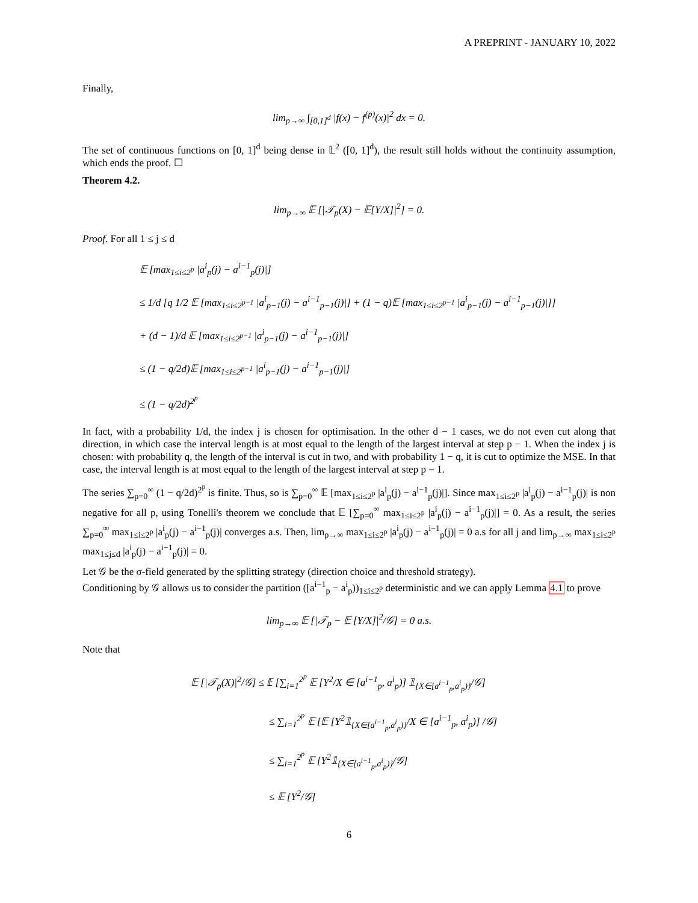A PREPRINT - JANUARY 10, 2022
Finally,
lim<sub>p→∞</sub> ∫<sub>[0,1]<sup>d</sup></sub> |f(x) − f<sup>(p)</sup>(x)|<sup>2</sup> dx = 0.
The set of continuous functions on [0, 1]<sup>d</sup> being dense in 𝕃<sup>2</sup> ([0, 1]<sup>d</sup>), the result still holds without the continuity assumption, which ends the proof. ☐
Theorem 4.2.
lim<sub>p→∞</sub> 𝔼 [|𝒯<sub>p</sub>(X) − 𝔼[Y/X]|<sup>2</sup>] = 0.
Proof. For all 1 ≤ j ≤ d
𝔼 [max<sub>1≤i≤2<sup>p</sup></sub> |a<sup>i</sup><sub>p</sub>(j) − a<sup>i−1</sup><sub>p</sub>(j)|]
≤ 1/d [q 1/2 𝔼 [max<sub>1≤i≤2<sup>p−1</sup></sub> |a<sup>i</sup><sub>p−1</sub>(j) − a<sup>i−1</sup><sub>p−1</sub>(j)|] + (1 − q)𝔼 [max<sub>1≤i≤2<sup>p−1</sup></sub> |a<sup>i</sup><sub>p−1</sub>(j) − a<sup>i−1</sup><sub>p−1</sub>(j)|]]
+ (d − 1)/d 𝔼 [max<sub>1≤i≤2<sup>p−1</sup></sub> |a<sup>i</sup><sub>p−1</sub>(j) − a<sup>i−1</sup><sub>p−1</sub>(j)|]
≤ (1 − q/2d)𝔼 [max<sub>1≤i≤2<sup>p−1</sup></sub> |a<sup>i</sup><sub>p−1</sub>(j) − a<sup>i−1</sup><sub>p−1</sub>(j)|]
≤ (1 − q/2d)<sup>2<sup>p</sup></sup>
In fact, with a probability 1/d, the index j is chosen for optimisation. In the other d − 1 cases, we do not even cut along that direction, in which case the interval length is at most equal to the length of the largest interval at step p − 1. When the index j is chosen: with probability q, the length of the interval is cut in two, and with probability 1 − q, it is cut to optimize the MSE. In that case, the interval length is at most equal to the length of the largest interval at step p − 1.
The series ∑<sub>p=0</sub><sup>∞</sup> (1 − q/2d)<sup>2<sup>p</sup></sup> is finite. Thus, so is ∑<sub>p=0</sub><sup>∞</sup> 𝔼 [max<sub>1≤i≤2<sup>p</sup></sub> |a<sup>i</sup><sub>p</sub>(j) − a<sup>i−1</sup><sub>p</sub>(j)|]. Since max<sub>1≤i≤2<sup>p</sup></sub> |a<sup>i</sup><sub>p</sub>(j) − a<sup>i−1</sup><sub>p</sub>(j)| is non negative for all p, using Tonelli's theorem we conclude that 𝔼 [∑<sub>p=0</sub><sup>∞</sup> max<sub>1≤i≤2<sup>p</sup></sub> |a<sup>i</sup><sub>p</sub>(j) − a<sup>i−1</sup><sub>p</sub>(j)|] = 0. As a result, the series ∑<sub>p=0</sub><sup>∞</sup> max<sub>1≤i≤2<sup>p</sup></sub> |a<sup>i</sup><sub>p</sub>(j) − a<sup>i−1</sup><sub>p</sub>(j)| converges a.s. Then, lim<sub>p→∞</sub> max<sub>1≤i≤2<sup>p</sup></sub> |a<sup>i</sup><sub>p</sub>(j) − a<sup>i−1</sup><sub>p</sub>(j)| = 0 a.s for all j and lim<sub>p→∞</sub> max<sub>1≤i≤2<sup>p</sup></sub> max<sub>1≤j≤d</sub> |a<sup>i</sup><sub>p</sub>(j) − a<sup>i−1</sup><sub>p</sub>(j)| = 0.
Let 𝒢 be the σ-field generated by the splitting strategy (direction choice and threshold strategy).
Conditioning by 𝒢 allows us to consider the partition ([a<sup>i−1</sup><sub>p</sub> − a<sup>i</sup><sub>p</sub>))<sub>1≤i≤2<sup>p</sup></sub> deterministic and we can apply Lemma 4.1 to prove
lim<sub>p→∞</sub> 𝔼 [|𝒯<sub>p</sub> − 𝔼 [Y/X]|<sup>2</sup>/𝒢] = 0 a.s.
Note that
𝔼 [|𝒯<sub>p</sub>(X)|<sup>2</sup>/𝒢] ≤ 𝔼 [∑<sub>i=1</sub><sup>2<sup>p</sup></sup> 𝔼 [Y<sup>2</sup>/X ∈ [a<sup>i−1</sup><sub>p</sub>, a<sup>i</sup><sub>p</sub>)] 𝟙<sub>{X∈[a<sup>i−1</sup><sub>p</sub>,a<sup>i</sup><sub>p</sub>)}</sub>/𝒢]
≤ ∑<sub>i=1</sub><sup>2<sup>p</sup></sup> 𝔼 [𝔼 [Y<sup>2</sup>𝟙<sub>{X∈[a<sup>i−1</sup><sub>p</sub>,a<sup>i</sup><sub>p</sub>)}</sub>/X ∈ [a<sup>i−1</sup><sub>p</sub>, a<sup>i</sup><sub>p</sub>)] /𝒢]
≤ ∑<sub>i=1</sub><sup>2<sup>p</sup></sup> 𝔼 [Y<sup>2</sup>𝟙<sub>{X∈[a<sup>i−1</sup><sub>p</sub>,a<sup>i</sup><sub>p</sub>)}</sub>/𝒢]
≤ 𝔼 [Y<sup>2</sup>/𝒢]
6